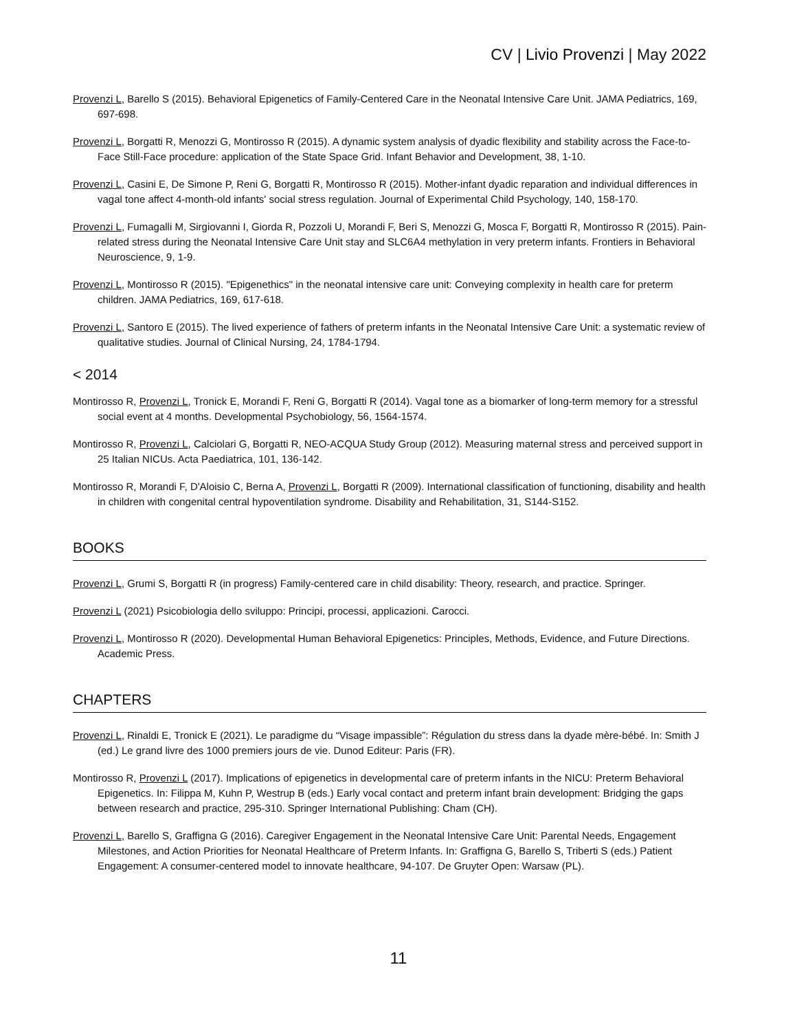CV | Livio Provenzi | May 2022
Provenzi L, Barello S (2015). Behavioral Epigenetics of Family-Centered Care in the Neonatal Intensive Care Unit. JAMA Pediatrics, 169, 697-698.
Provenzi L, Borgatti R, Menozzi G, Montirosso R (2015). A dynamic system analysis of dyadic flexibility and stability across the Face-to-Face Still-Face procedure: application of the State Space Grid. Infant Behavior and Development, 38, 1-10.
Provenzi L, Casini E, De Simone P, Reni G, Borgatti R, Montirosso R (2015). Mother-infant dyadic reparation and individual differences in vagal tone affect 4-month-old infants' social stress regulation. Journal of Experimental Child Psychology, 140, 158-170.
Provenzi L, Fumagalli M, Sirgiovanni I, Giorda R, Pozzoli U, Morandi F, Beri S, Menozzi G, Mosca F, Borgatti R, Montirosso R (2015). Pain-related stress during the Neonatal Intensive Care Unit stay and SLC6A4 methylation in very preterm infants. Frontiers in Behavioral Neuroscience, 9, 1-9.
Provenzi L, Montirosso R (2015). "Epigenethics" in the neonatal intensive care unit: Conveying complexity in health care for preterm children. JAMA Pediatrics, 169, 617-618.
Provenzi L, Santoro E (2015). The lived experience of fathers of preterm infants in the Neonatal Intensive Care Unit: a systematic review of qualitative studies. Journal of Clinical Nursing, 24, 1784-1794.
< 2014
Montirosso R, Provenzi L, Tronick E, Morandi F, Reni G, Borgatti R (2014). Vagal tone as a biomarker of long-term memory for a stressful social event at 4 months. Developmental Psychobiology, 56, 1564-1574.
Montirosso R, Provenzi L, Calciolari G, Borgatti R, NEO-ACQUA Study Group (2012). Measuring maternal stress and perceived support in 25 Italian NICUs. Acta Paediatrica, 101, 136-142.
Montirosso R, Morandi F, D'Aloisio C, Berna A, Provenzi L, Borgatti R (2009). International classification of functioning, disability and health in children with congenital central hypoventilation syndrome. Disability and Rehabilitation, 31, S144-S152.
BOOKS
Provenzi L, Grumi S, Borgatti R (in progress) Family-centered care in child disability: Theory, research, and practice. Springer.
Provenzi L (2021) Psicobiologia dello sviluppo: Principi, processi, applicazioni. Carocci.
Provenzi L, Montirosso R (2020). Developmental Human Behavioral Epigenetics: Principles, Methods, Evidence, and Future Directions. Academic Press.
CHAPTERS
Provenzi L, Rinaldi E, Tronick E (2021). Le paradigme du “Visage impassible”: Régulation du stress dans la dyade mère-bébé. In: Smith J (ed.) Le grand livre des 1000 premiers jours de vie. Dunod Editeur: Paris (FR).
Montirosso R, Provenzi L (2017). Implications of epigenetics in developmental care of preterm infants in the NICU: Preterm Behavioral Epigenetics. In: Filippa M, Kuhn P, Westrup B (eds.) Early vocal contact and preterm infant brain development: Bridging the gaps between research and practice, 295-310. Springer International Publishing: Cham (CH).
Provenzi L, Barello S, Graffigna G (2016). Caregiver Engagement in the Neonatal Intensive Care Unit: Parental Needs, Engagement Milestones, and Action Priorities for Neonatal Healthcare of Preterm Infants. In: Graffigna G, Barello S, Triberti S (eds.) Patient Engagement: A consumer-centered model to innovate healthcare, 94-107. De Gruyter Open: Warsaw (PL).
11